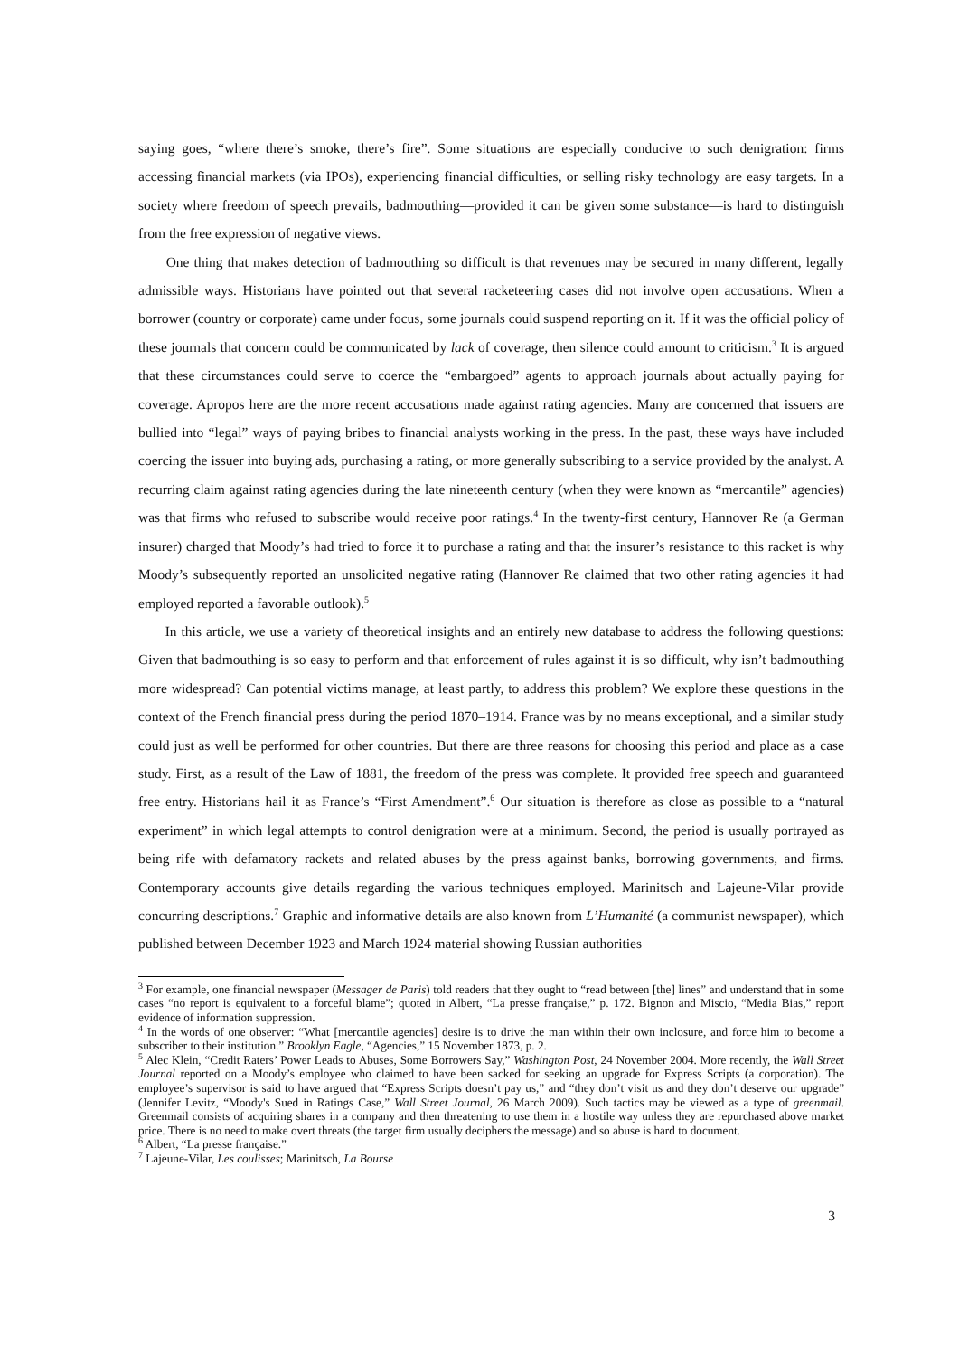saying goes, “where there’s smoke, there’s fire”. Some situations are especially conducive to such denigration: firms accessing financial markets (via IPOs), experiencing financial difficulties, or selling risky technology are easy targets. In a society where freedom of speech prevails, badmouthing—provided it can be given some substance—is hard to distinguish from the free expression of negative views.
One thing that makes detection of badmouthing so difficult is that revenues may be secured in many different, legally admissible ways. Historians have pointed out that several racketeering cases did not involve open accusations. When a borrower (country or corporate) came under focus, some journals could suspend reporting on it. If it was the official policy of these journals that concern could be communicated by lack of coverage, then silence could amount to criticism.<sup>3</sup> It is argued that these circumstances could serve to coerce the “embargoed” agents to approach journals about actually paying for coverage. Apropos here are the more recent accusations made against rating agencies. Many are concerned that issuers are bullied into “legal” ways of paying bribes to financial analysts working in the press. In the past, these ways have included coercing the issuer into buying ads, purchasing a rating, or more generally subscribing to a service provided by the analyst. A recurring claim against rating agencies during the late nineteenth century (when they were known as “mercantile” agencies) was that firms who refused to subscribe would receive poor ratings.<sup>4</sup> In the twenty-first century, Hannover Re (a German insurer) charged that Moody’s had tried to force it to purchase a rating and that the insurer’s resistance to this racket is why Moody’s subsequently reported an unsolicited negative rating (Hannover Re claimed that two other rating agencies it had employed reported a favorable outlook).<sup>5</sup>
In this article, we use a variety of theoretical insights and an entirely new database to address the following questions: Given that badmouthing is so easy to perform and that enforcement of rules against it is so difficult, why isn’t badmouthing more widespread? Can potential victims manage, at least partly, to address this problem? We explore these questions in the context of the French financial press during the period 1870–1914. France was by no means exceptional, and a similar study could just as well be performed for other countries. But there are three reasons for choosing this period and place as a case study. First, as a result of the Law of 1881, the freedom of the press was complete. It provided free speech and guaranteed free entry. Historians hail it as France’s “First Amendment”.<sup>6</sup> Our situation is therefore as close as possible to a “natural experiment” in which legal attempts to control denigration were at a minimum. Second, the period is usually portrayed as being rife with defamatory rackets and related abuses by the press against banks, borrowing governments, and firms. Contemporary accounts give details regarding the various techniques employed. Marinitsch and Lajeune-Vilar provide concurring descriptions.<sup>7</sup> Graphic and informative details are also known from L’Humanité (a communist newspaper), which published between December 1923 and March 1924 material showing Russian authorities
<sup>3</sup> For example, one financial newspaper (Messager de Paris) told readers that they ought to “read between [the] lines” and understand that in some cases “no report is equivalent to a forceful blame”; quoted in Albert, “La presse française,” p. 172. Bignon and Miscio, “Media Bias,” report evidence of information suppression.
<sup>4</sup> In the words of one observer: “What [mercantile agencies] desire is to drive the man within their own inclosure, and force him to become a subscriber to their institution.” Brooklyn Eagle, “Agencies,” 15 November 1873, p. 2.
<sup>5</sup> Alec Klein, “Credit Raters’ Power Leads to Abuses, Some Borrowers Say,” Washington Post, 24 November 2004. More recently, the Wall Street Journal reported on a Moody’s employee who claimed to have been sacked for seeking an upgrade for Express Scripts (a corporation). The employee’s supervisor is said to have argued that “Express Scripts doesn’t pay us,” and “they don’t visit us and they don’t deserve our upgrade” (Jennifer Levitz, “Moody's Sued in Ratings Case,” Wall Street Journal, 26 March 2009). Such tactics may be viewed as a type of greenmail. Greenmail consists of acquiring shares in a company and then threatening to use them in a hostile way unless they are repurchased above market price. There is no need to make overt threats (the target firm usually deciphers the message) and so abuse is hard to document.
<sup>6</sup> Albert, “La presse française.”
<sup>7</sup> Lajeune-Vilar, Les coulisses; Marinitsch, La Bourse
3